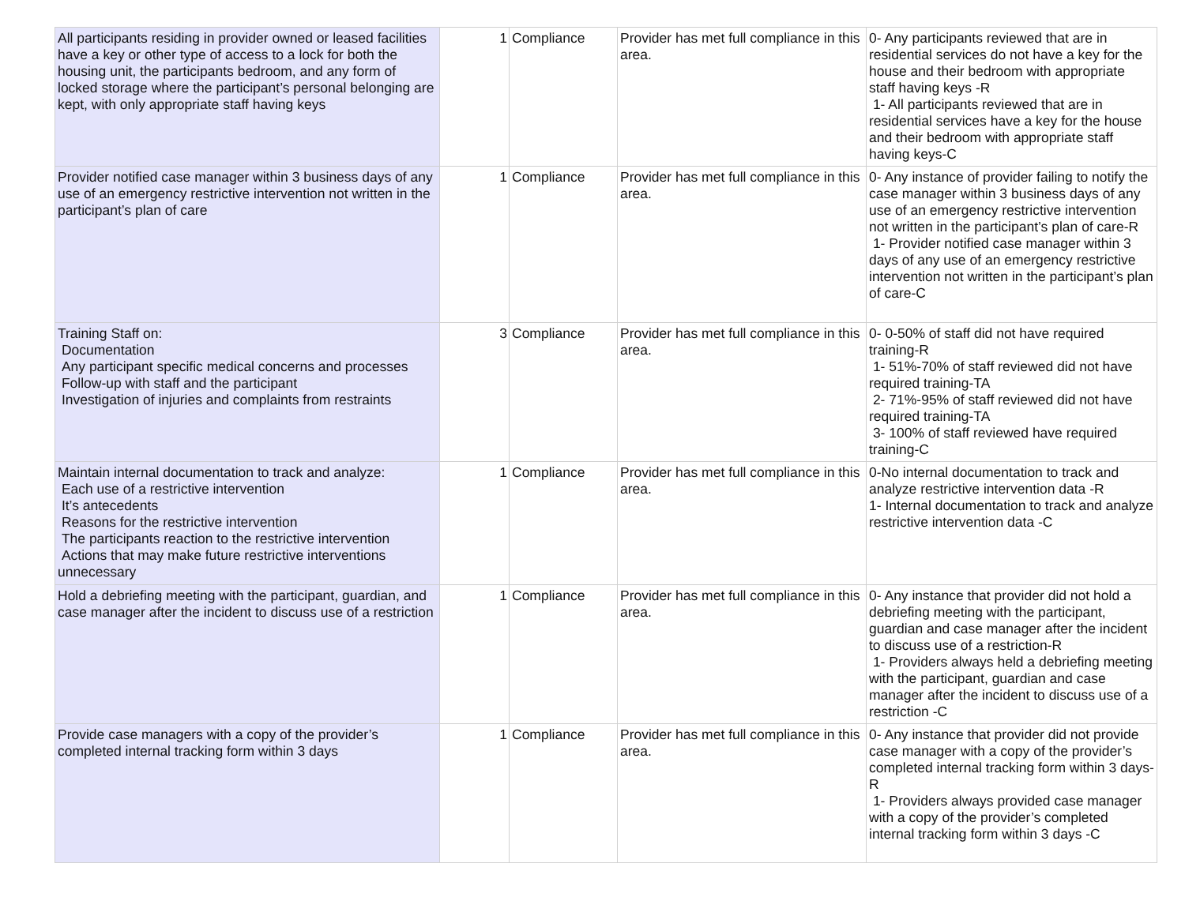| All participants residing in provider owned or leased facilities have a key or other type of access to a lock for both the housing unit, the participants bedroom, and any form of locked storage where the participant’s personal belonging are kept, with only appropriate staff having keys | 1 | Compliance | Provider has met full compliance in this area. | 0- Any participants reviewed that are in residential services do not have a key for the house and their bedroom with appropriate staff having keys -R 1- All participants reviewed that are in residential services have a key for the house and their bedroom with appropriate staff having keys-C |
| Provider notified case manager within 3 business days of any use of an emergency restrictive intervention not written in the participant’s plan of care | 1 | Compliance | Provider has met full compliance in this area. | 0- Any instance of provider failing to notify the case manager within 3 business days of any use of an emergency restrictive intervention not written in the participant’s plan of care-R 1- Provider notified case manager within 3 days of any use of an emergency restrictive intervention not written in the participant’s plan of care-C |
| Training Staff on: Documentation Any participant specific medical concerns and processes Follow-up with staff and the participant Investigation of injuries and complaints from restraints | 3 | Compliance | Provider has met full compliance in this area. | 0- 0-50% of staff did not have required training-R 1- 51%-70% of staff reviewed did not have required training-TA 2- 71%-95% of staff reviewed did not have required training-TA 3- 100% of staff reviewed have required training-C |
| Maintain internal documentation to track and analyze: Each use of a restrictive intervention It’s antecedents Reasons for the restrictive intervention The participants reaction to the restrictive intervention Actions that may make future restrictive interventions unnecessary | 1 | Compliance | Provider has met full compliance in this area. | 0-No internal documentation to track and analyze restrictive intervention data -R 1- Internal documentation to track and analyze restrictive intervention data -C |
| Hold a debriefing meeting with the participant, guardian, and case manager after the incident to discuss use of a restriction | 1 | Compliance | Provider has met full compliance in this area. | 0- Any instance that provider did not hold a debriefing meeting with the participant, guardian and case manager after the incident to discuss use of a restriction-R 1- Providers always held a debriefing meeting with the participant, guardian and case manager after the incident to discuss use of a restriction -C |
| Provide case managers with a copy of the provider’s completed internal tracking form within 3 days | 1 | Compliance | Provider has met full compliance in this area. | 0- Any instance that provider did not provide case manager with a copy of the provider’s completed internal tracking form within 3 days-R 1- Providers always provided case manager with a copy of the provider’s completed internal tracking form within 3 days -C |